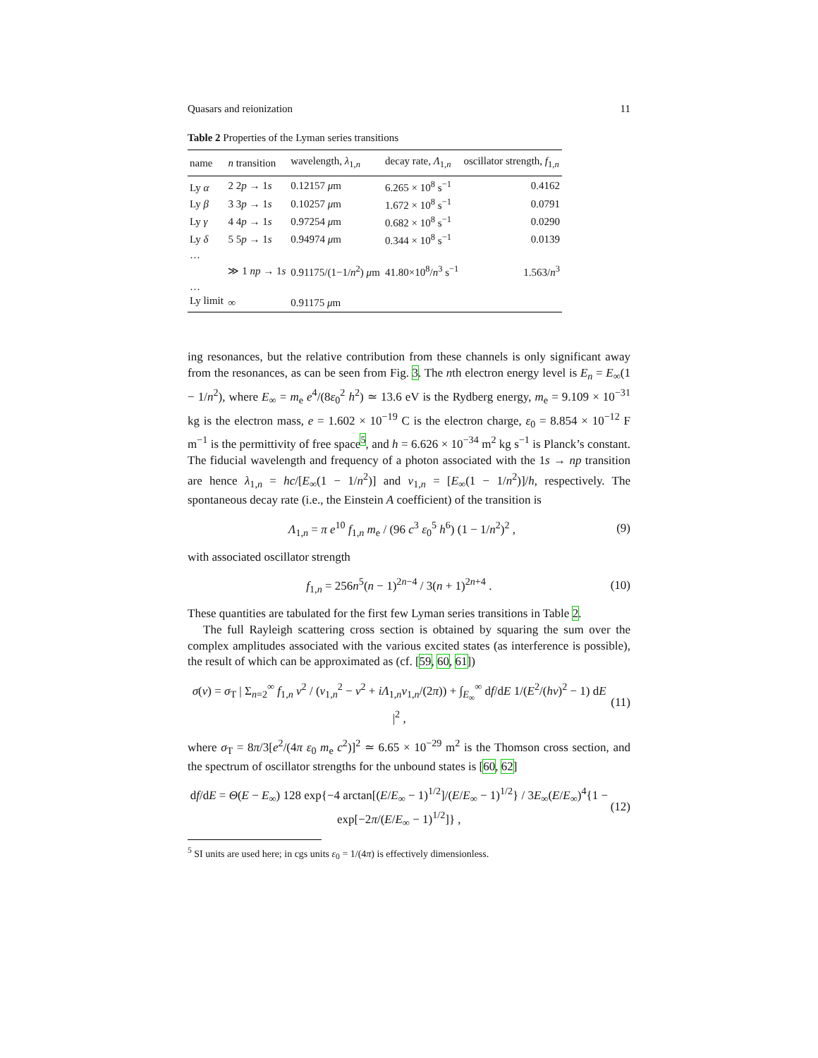Quasars and reionization 11
Table 2 Properties of the Lyman series transitions
| name | n transition | wavelength, λ<sub>1,n</sub> | decay rate, Λ<sub>1,n</sub> | oscillator strength, f<sub>1,n</sub> |
| --- | --- | --- | --- | --- |
| Ly α | 2 2 p → 1 s | 0.12157 μ m | 6.265 × 10<sup>8</sup> s<sup>−1</sup> | 0.4162 |
| Ly β | 3 3 p → 1 s | 0.10257 μ m | 1.672 × 10<sup>8</sup> s<sup>−1</sup> | 0.0791 |
| Ly γ | 4 4 p → 1 s | 0.97254 μ m | 0.682 × 10<sup>8</sup> s<sup>−1</sup> | 0.0290 |
| Ly δ | 5 5 p → 1 s | 0.94974 μ m | 0.344 × 10<sup>8</sup> s<sup>−1</sup> | 0.0139 |
| … | | | | |
| | ≫ 1 np → 1 s | 0.91175/(1−1/ n<sup>2</sup>) μ m | 41.80×10<sup>8</sup>/ n<sup>3</sup> s<sup>−1</sup> | 1.563/ n<sup>3</sup> |
| … | | | | |
| Ly limit | ∞ | 0.91175 μ m | | |
ing resonances, but the relative contribution from these channels is only significant away from the resonances, as can be seen from Fig. 3. The nth electron energy level is E<sub>n</sub> = E<sub>∞</sub>(1 − 1/n<sup>2</sup>), where E<sub>∞</sub> = m<sub>e</sub> e<sup>4</sup>/(8ε<sub>0</sub><sup>2</sup> h<sup>2</sup>) ≃ 13.6 eV is the Rydberg energy, m<sub>e</sub> = 9.109 × 10<sup>−31</sup> kg is the electron mass, e = 1.602 × 10<sup>−19</sup> C is the electron charge, ε<sub>0</sub> = 8.854 × 10<sup>−12</sup> F m<sup>−1</sup> is the permittivity of free space<sup>5</sup>, and h = 6.626 × 10<sup>−34</sup> m<sup>2</sup> kg s<sup>−1</sup> is Planck’s constant. The fiducial wavelength and frequency of a photon associated with the 1s → np transition are hence λ<sub>1,n</sub> = hc/[E<sub>∞</sub>(1 − 1/n<sup>2</sup>)] and ν<sub>1,n</sub> = [E<sub>∞</sub>(1 − 1/n<sup>2</sup>)]/h, respectively. The spontaneous decay rate (i.e., the Einstein A coefficient) of the transition is
Λ<sub>1,n</sub> = π e<sup>10</sup> f<sub>1,n</sub> m<sub>e</sub> / (96 c<sup>3</sup> ε<sub>0</sub><sup>5</sup> h<sup>6</sup>) (1 − 1/n<sup>2</sup>)<sup>2</sup> , (9)
with associated oscillator strength
f<sub>1,n</sub> = 256n<sup>5</sup>(n − 1)<sup>2n−4</sup> / 3(n + 1)<sup>2n+4</sup> . (10)
These quantities are tabulated for the first few Lyman series transitions in Table 2.
The full Rayleigh scattering cross section is obtained by squaring the sum over the complex amplitudes associated with the various excited states (as interference is possible), the result of which can be approximated as (cf. [59, 60, 61])
σ(ν) = σ<sub>T</sub> | Σ<sub>n=2</sub><sup>∞</sup> f<sub>1,n</sub> ν<sup>2</sup> / (ν<sub>1,n</sub><sup>2</sup> − ν<sup>2</sup> + iΛ<sub>1,n</sub>ν<sub>1,n</sub>/(2π)) + ∫<sub>E<sub>∞</sub></sub><sup>∞</sup> df/dE 1/(E<sup>2</sup>/(hν)<sup>2</sup> − 1) dE |<sup>2</sup> , (11)
where σ<sub>T</sub> = 8π/3[e<sup>2</sup>/(4π ε<sub>0</sub> m<sub>e</sub> c<sup>2</sup>)]<sup>2</sup> ≃ 6.65 × 10<sup>−29</sup> m<sup>2</sup> is the Thomson cross section, and the spectrum of oscillator strengths for the unbound states is [60, 62]
df/dE = Θ(E − E<sub>∞</sub>) 128 exp{−4 arctan[(E/E<sub>∞</sub> − 1)<sup>1/2</sup>]/(E/E<sub>∞</sub> − 1)<sup>1/2</sup>} / 3E<sub>∞</sub>(E/E<sub>∞</sub>)<sup>4</sup>{1 − exp[−2π/(E/E<sub>∞</sub> − 1)<sup>1/2</sup>]} , (12)
<sup>5</sup> SI units are used here; in cgs units ε<sub>0</sub> = 1/(4π) is effectively dimensionless.